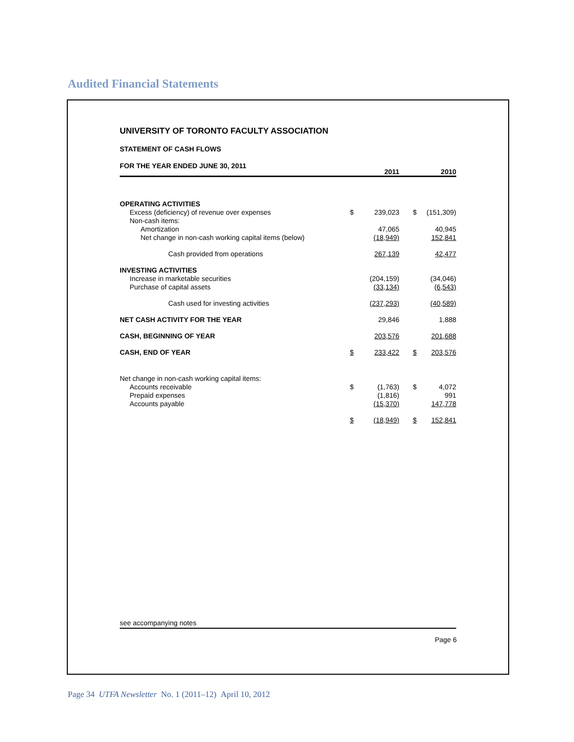Audited Financial Statements
UNIVERSITY OF TORONTO FACULTY ASSOCIATION
STATEMENT OF CASH FLOWS
| FOR THE YEAR ENDED JUNE 30, 2011 | | 2011 | | 2010 |
| OPERATING ACTIVITIES | | | | |
| Excess (deficiency) of revenue over expenses | $ | 239,023 | $ | (151,309) |
| Non-cash items: | | | | |
| Amortization | | 47,065 | | 40,945 |
| Net change in non-cash working capital items (below) | | (18,949) | | 152,841 |
| Cash provided from operations | | 267,139 | | 42,477 |
| INVESTING ACTIVITIES | | | | |
| Increase in marketable securities | | (204,159) | | (34,046) |
| Purchase of capital assets | | (33,134) | | (6,543) |
| Cash used for investing activities | | (237,293) | | (40,589) |
| NET CASH ACTIVITY FOR THE YEAR | | 29,846 | | 1,888 |
| CASH, BEGINNING OF YEAR | | 203,576 | | 201,688 |
| CASH, END OF YEAR | $ | 233,422 | $ | 203,576 |
| Net change in non-cash working capital items: | | | | |
| Accounts receivable | $ | (1,763) | $ | 4,072 |
| Prepaid expenses | | (1,816) | | 991 |
| Accounts payable | | (15,370) | | 147,778 |
| | $ | (18,949) | $ | 152,841 |
see accompanying notes
Page 6
Page 34 UTFA Newsletter No. 1 (2011–12) April 10, 2012